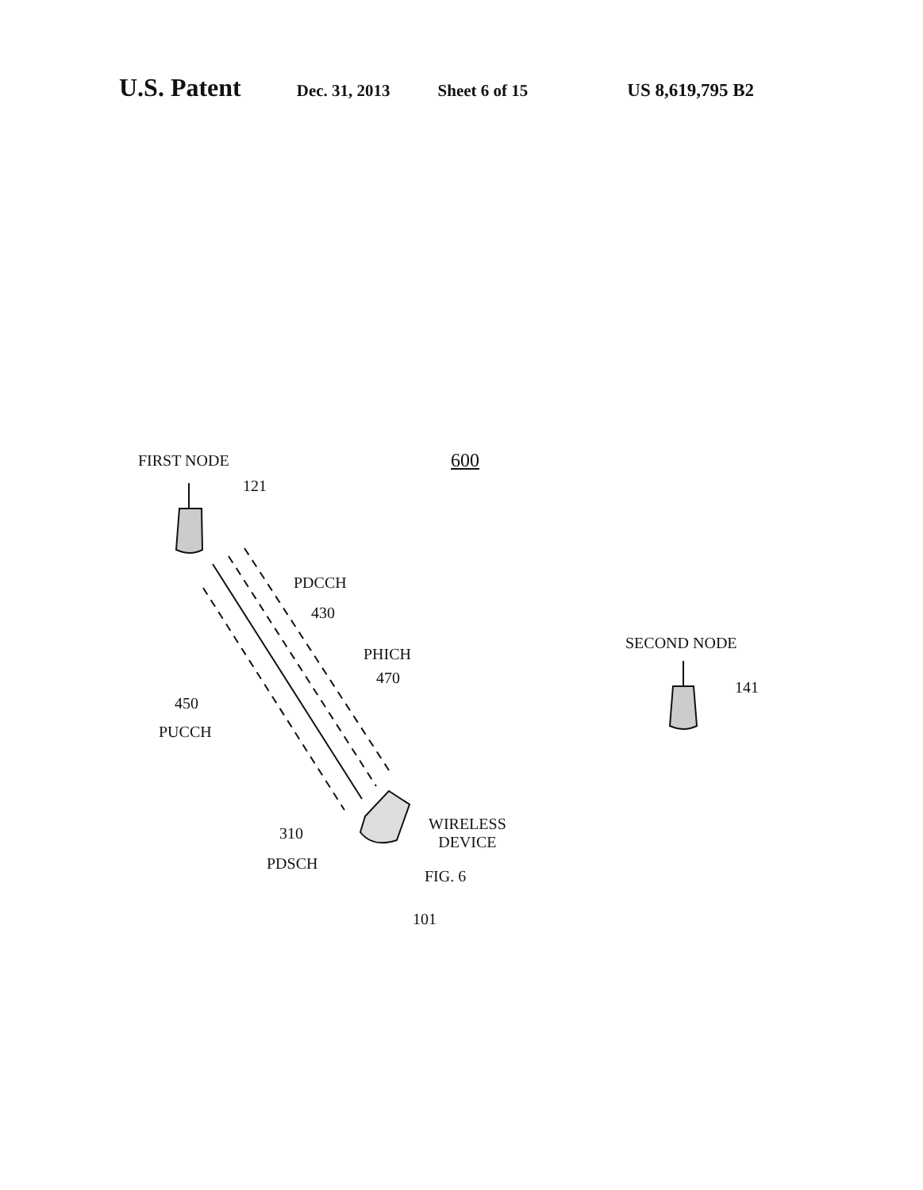U.S. Patent Dec. 31, 2013 Sheet 6 of 15 US 8,619,795 B2
FIRST NODE 600
121
PDCCH
430
PHICH
470
SECOND NODE
141
450
PUCCH
310
WIRELESS
DEVICE
PDSCH
101
FIG. 6